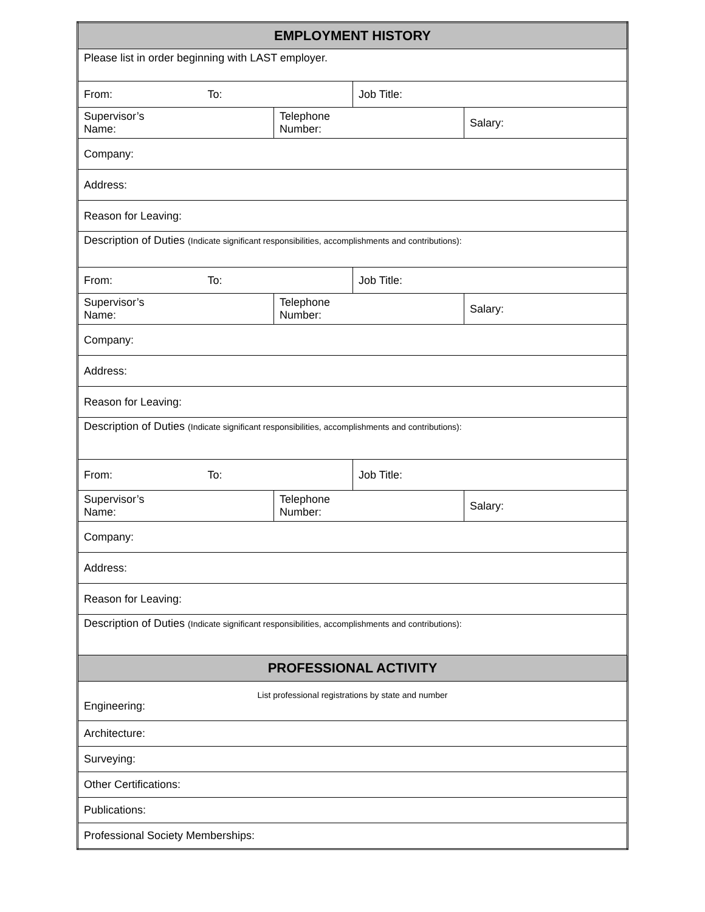| EMPLOYMENT HISTORY | | | | |
| Please list in order beginning with LAST employer. | | | | |
| From: | To: | | Job Title: | |
| Supervisor’s Name: | | Telephone Number: | | Salary: |
| Company: | | | | |
| Address: | | | | |
| Reason for Leaving: | | | | |
| Description of Duties (Indicate significant responsibilities, accomplishments and contributions): | | | | |
| From: | To: | | Job Title: | |
| Supervisor’s Name: | | Telephone Number: | | Salary: |
| Company: | | | | |
| Address: | | | | |
| Reason for Leaving: | | | | |
| Description of Duties (Indicate significant responsibilities, accomplishments and contributions): | | | | |
| From: | To: | | Job Title: | |
| Supervisor’s Name: | | Telephone Number: | | Salary: |
| Company: | | | | |
| Address: | | | | |
| Reason for Leaving: | | | | |
| Description of Duties (Indicate significant responsibilities, accomplishments and contributions): | | | | |
| PROFESSIONAL ACTIVITY | | | | |
| List professional registrations by state and number Engineering: | | | | |
| Architecture: | | | | |
| Surveying: | | | | |
| Other Certifications: | | | | |
| Publications: | | | | |
| Professional Society Memberships: | | | | |